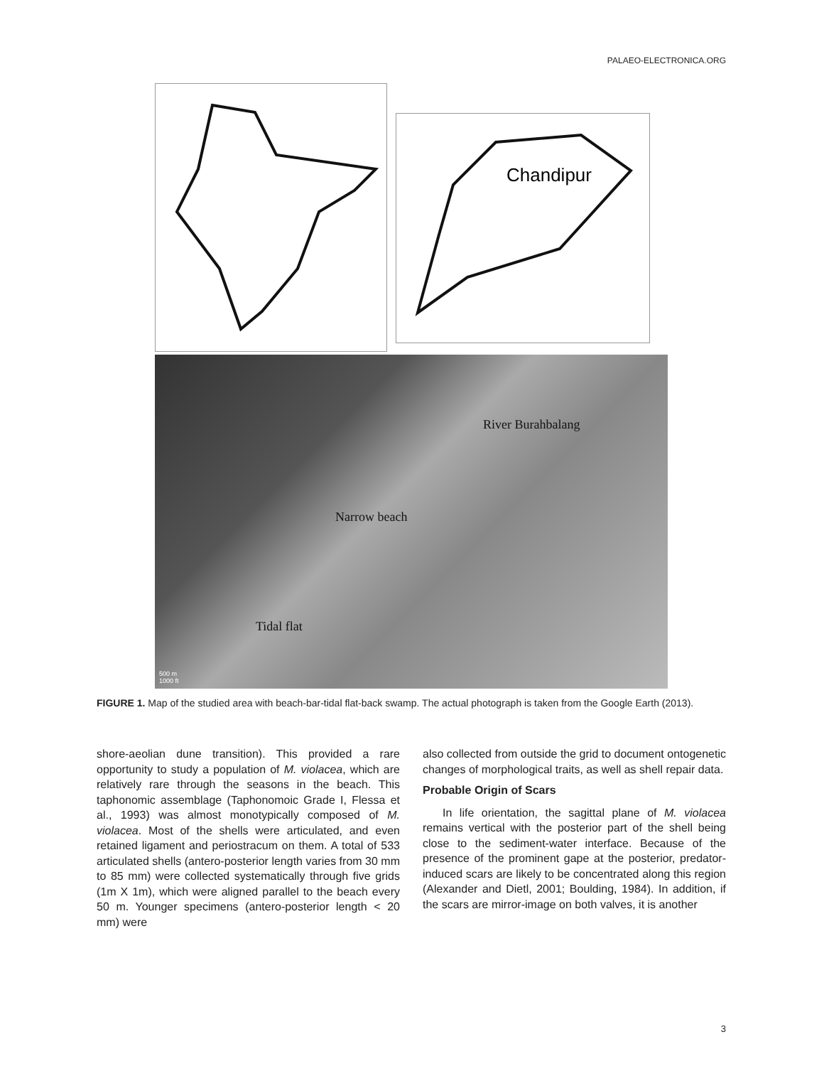PALAEO-ELECTRONICA.ORG
Chandipur
River Burahbalang
Narrow beach
Tidal flat
500 m
1000 ft
FIGURE 1. Map of the studied area with beach-bar-tidal flat-back swamp. The actual photograph is taken from the Google Earth (2013).
shore-aeolian dune transition). This provided a rare opportunity to study a population of M. violacea, which are relatively rare through the seasons in the beach. This taphonomic assemblage (Taphonomoic Grade I, Flessa et al., 1993) was almost monotypically composed of M. violacea. Most of the shells were articulated, and even retained ligament and periostracum on them. A total of 533 articulated shells (antero-posterior length varies from 30 mm to 85 mm) were collected systematically through five grids (1m X 1m), which were aligned parallel to the beach every 50 m. Younger specimens (antero-posterior length < 20 mm) were
also collected from outside the grid to document ontogenetic changes of morphological traits, as well as shell repair data.
Probable Origin of Scars
In life orientation, the sagittal plane of M. violacea remains vertical with the posterior part of the shell being close to the sediment-water interface. Because of the presence of the prominent gape at the posterior, predator-induced scars are likely to be concentrated along this region (Alexander and Dietl, 2001; Boulding, 1984). In addition, if the scars are mirror-image on both valves, it is another
3